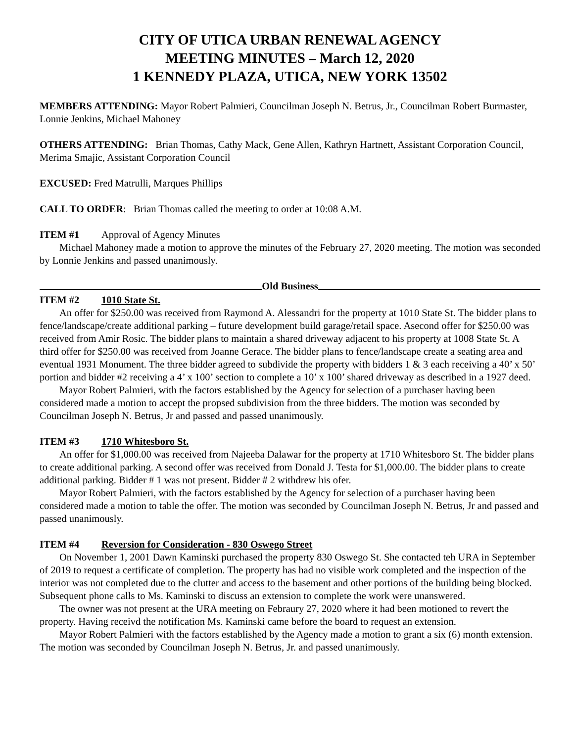CITY OF UTICA URBAN RENEWAL AGENCY
MEETING MINUTES – March 12, 2020
1 KENNEDY PLAZA, UTICA, NEW YORK 13502
MEMBERS ATTENDING: Mayor Robert Palmieri, Councilman Joseph N. Betrus, Jr., Councilman Robert Burmaster, Lonnie Jenkins, Michael Mahoney
OTHERS ATTENDING: Brian Thomas, Cathy Mack, Gene Allen, Kathryn Hartnett, Assistant Corporation Council, Merima Smajic, Assistant Corporation Council
EXCUSED: Fred Matrulli, Marques Phillips
CALL TO ORDER: Brian Thomas called the meeting to order at 10:08 A.M.
ITEM #1 Approval of Agency Minutes
Michael Mahoney made a motion to approve the minutes of the February 27, 2020 meeting. The motion was seconded by Lonnie Jenkins and passed unanimously.
Old Business
ITEM #2 1010 State St.
An offer for $250.00 was received from Raymond A. Alessandri for the property at 1010 State St. The bidder plans to fence/landscape/create additional parking – future development build garage/retail space. Asecond offer for $250.00 was received from Amir Rosic. The bidder plans to maintain a shared driveway adjacent to his property at 1008 State St. A third offer for $250.00 was received from Joanne Gerace. The bidder plans to fence/landscape create a seating area and eventual 1931 Monument. The three bidder agreed to subdivide the property with bidders 1 & 3 each receiving a 40’ x 50’ portion and bidder #2 receiving a 4’ x 100’ section to complete a 10’ x 100’ shared driveway as described in a 1927 deed.
Mayor Robert Palmieri, with the factors established by the Agency for selection of a purchaser having been considered made a motion to accept the propsed subdivision from the three bidders. The motion was seconded by Councilman Joseph N. Betrus, Jr and passed and passed unanimously.
ITEM #3 1710 Whitesboro St.
An offer for $1,000.00 was received from Najeeba Dalawar for the property at 1710 Whitesboro St. The bidder plans to create additional parking. A second offer was received from Donald J. Testa for $1,000.00. The bidder plans to create additional parking. Bidder # 1 was not present. Bidder # 2 withdrew his ofer.
Mayor Robert Palmieri, with the factors established by the Agency for selection of a purchaser having been considered made a motion to table the offer. The motion was seconded by Councilman Joseph N. Betrus, Jr and passed and passed unanimously.
ITEM #4 Reversion for Consideration - 830 Oswego Street
On November 1, 2001 Dawn Kaminski purchased the property 830 Oswego St. She contacted teh URA in September of 2019 to request a certificate of completion. The property has had no visible work completed and the inspection of the interior was not completed due to the clutter and access to the basement and other portions of the building being blocked. Subsequent phone calls to Ms. Kaminski to discuss an extension to complete the work were unanswered.
The owner was not present at the URA meeting on Febraury 27, 2020 where it had been motioned to revert the property. Having receivd the notification Ms. Kaminski came before the board to request an extension.
Mayor Robert Palmieri with the factors established by the Agency made a motion to grant a six (6) month extension. The motion was seconded by Councilman Joseph N. Betrus, Jr. and passed unanimously.